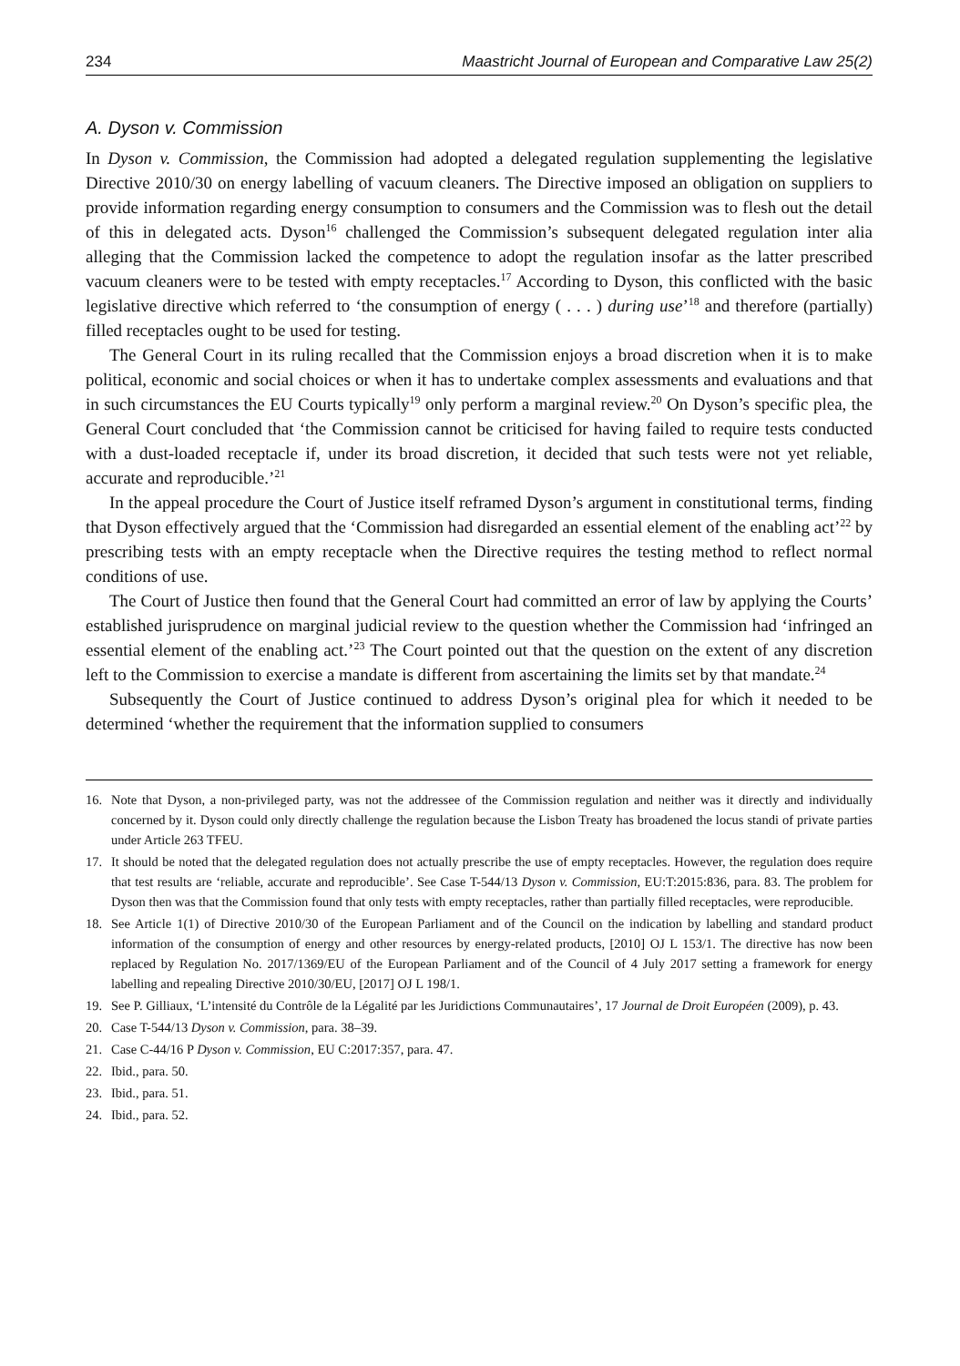234 Maastricht Journal of European and Comparative Law 25(2)
A. Dyson v. Commission
In Dyson v. Commission, the Commission had adopted a delegated regulation supplementing the legislative Directive 2010/30 on energy labelling of vacuum cleaners. The Directive imposed an obligation on suppliers to provide information regarding energy consumption to consumers and the Commission was to flesh out the detail of this in delegated acts. Dyson<sup>16</sup> challenged the Commission’s subsequent delegated regulation inter alia alleging that the Commission lacked the competence to adopt the regulation insofar as the latter prescribed vacuum cleaners were to be tested with empty receptacles.<sup>17</sup> According to Dyson, this conflicted with the basic legislative directive which referred to ‘the consumption of energy ( . . . ) during use’<sup>18</sup> and therefore (partially) filled receptacles ought to be used for testing.
The General Court in its ruling recalled that the Commission enjoys a broad discretion when it is to make political, economic and social choices or when it has to undertake complex assessments and evaluations and that in such circumstances the EU Courts typically<sup>19</sup> only perform a marginal review.<sup>20</sup> On Dyson’s specific plea, the General Court concluded that ‘the Commission cannot be criticised for having failed to require tests conducted with a dust-loaded receptacle if, under its broad discretion, it decided that such tests were not yet reliable, accurate and reproducible.’<sup>21</sup>
In the appeal procedure the Court of Justice itself reframed Dyson’s argument in constitutional terms, finding that Dyson effectively argued that the ‘Commission had disregarded an essential element of the enabling act’<sup>22</sup> by prescribing tests with an empty receptacle when the Directive requires the testing method to reflect normal conditions of use.
The Court of Justice then found that the General Court had committed an error of law by applying the Courts’ established jurisprudence on marginal judicial review to the question whether the Commission had ‘infringed an essential element of the enabling act.’<sup>23</sup> The Court pointed out that the question on the extent of any discretion left to the Commission to exercise a mandate is different from ascertaining the limits set by that mandate.<sup>24</sup>
Subsequently the Court of Justice continued to address Dyson’s original plea for which it needed to be determined ‘whether the requirement that the information supplied to consumers
16. Note that Dyson, a non-privileged party, was not the addressee of the Commission regulation and neither was it directly and individually concerned by it. Dyson could only directly challenge the regulation because the Lisbon Treaty has broadened the locus standi of private parties under Article 263 TFEU.
17. It should be noted that the delegated regulation does not actually prescribe the use of empty receptacles. However, the regulation does require that test results are ‘reliable, accurate and reproducible’. See Case T-544/13 Dyson v. Commission, EU:T:2015:836, para. 83. The problem for Dyson then was that the Commission found that only tests with empty receptacles, rather than partially filled receptacles, were reproducible.
18. See Article 1(1) of Directive 2010/30 of the European Parliament and of the Council on the indication by labelling and standard product information of the consumption of energy and other resources by energy-related products, [2010] OJ L 153/1. The directive has now been replaced by Regulation No. 2017/1369/EU of the European Parliament and of the Council of 4 July 2017 setting a framework for energy labelling and repealing Directive 2010/30/EU, [2017] OJ L 198/1.
19. See P. Gilliaux, ‘L’intensité du Contrôle de la Légalité par les Juridictions Communautaires’, 17 Journal de Droit Européen (2009), p. 43.
20. Case T-544/13 Dyson v. Commission, para. 38–39.
21. Case C-44/16 P Dyson v. Commission, EU C:2017:357, para. 47.
22. Ibid., para. 50.
23. Ibid., para. 51.
24. Ibid., para. 52.